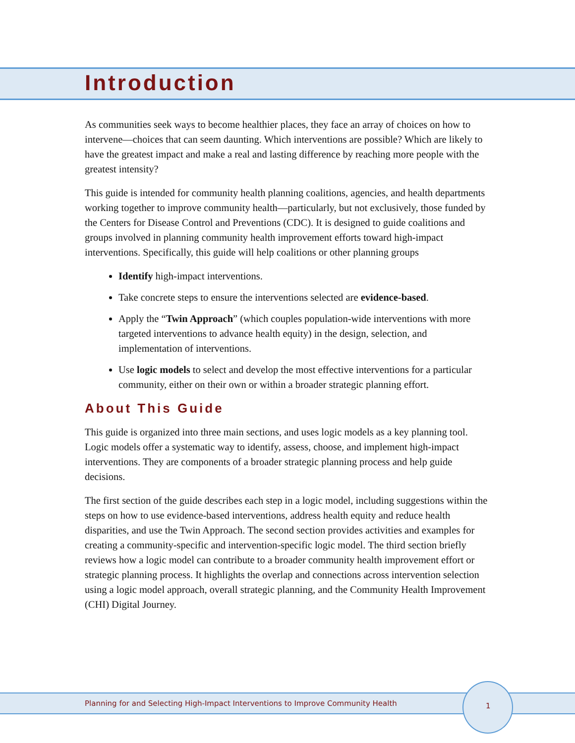Introduction
As communities seek ways to become healthier places, they face an array of choices on how to intervene—choices that can seem daunting. Which interventions are possible? Which are likely to have the greatest impact and make a real and lasting difference by reaching more people with the greatest intensity?
This guide is intended for community health planning coalitions, agencies, and health departments working together to improve community health—particularly, but not exclusively, those funded by the Centers for Disease Control and Preventions (CDC). It is designed to guide coalitions and groups involved in planning community health improvement efforts toward high-impact interventions. Specifically, this guide will help coalitions or other planning groups
Identify high-impact interventions.
Take concrete steps to ensure the interventions selected are evidence-based.
Apply the “Twin Approach” (which couples population-wide interventions with more targeted interventions to advance health equity) in the design, selection, and implementation of interventions.
Use logic models to select and develop the most effective interventions for a particular community, either on their own or within a broader strategic planning effort.
About This Guide
This guide is organized into three main sections, and uses logic models as a key planning tool. Logic models offer a systematic way to identify, assess, choose, and implement high-impact interventions. They are components of a broader strategic planning process and help guide decisions.
The first section of the guide describes each step in a logic model, including suggestions within the steps on how to use evidence-based interventions, address health equity and reduce health disparities, and use the Twin Approach. The second section provides activities and examples for creating a community-specific and intervention-specific logic model. The third section briefly reviews how a logic model can contribute to a broader community health improvement effort or strategic planning process. It highlights the overlap and connections across intervention selection using a logic model approach, overall strategic planning, and the Community Health Improvement (CHI) Digital Journey.
Planning for and Selecting High-Impact Interventions to Improve Community Health
1